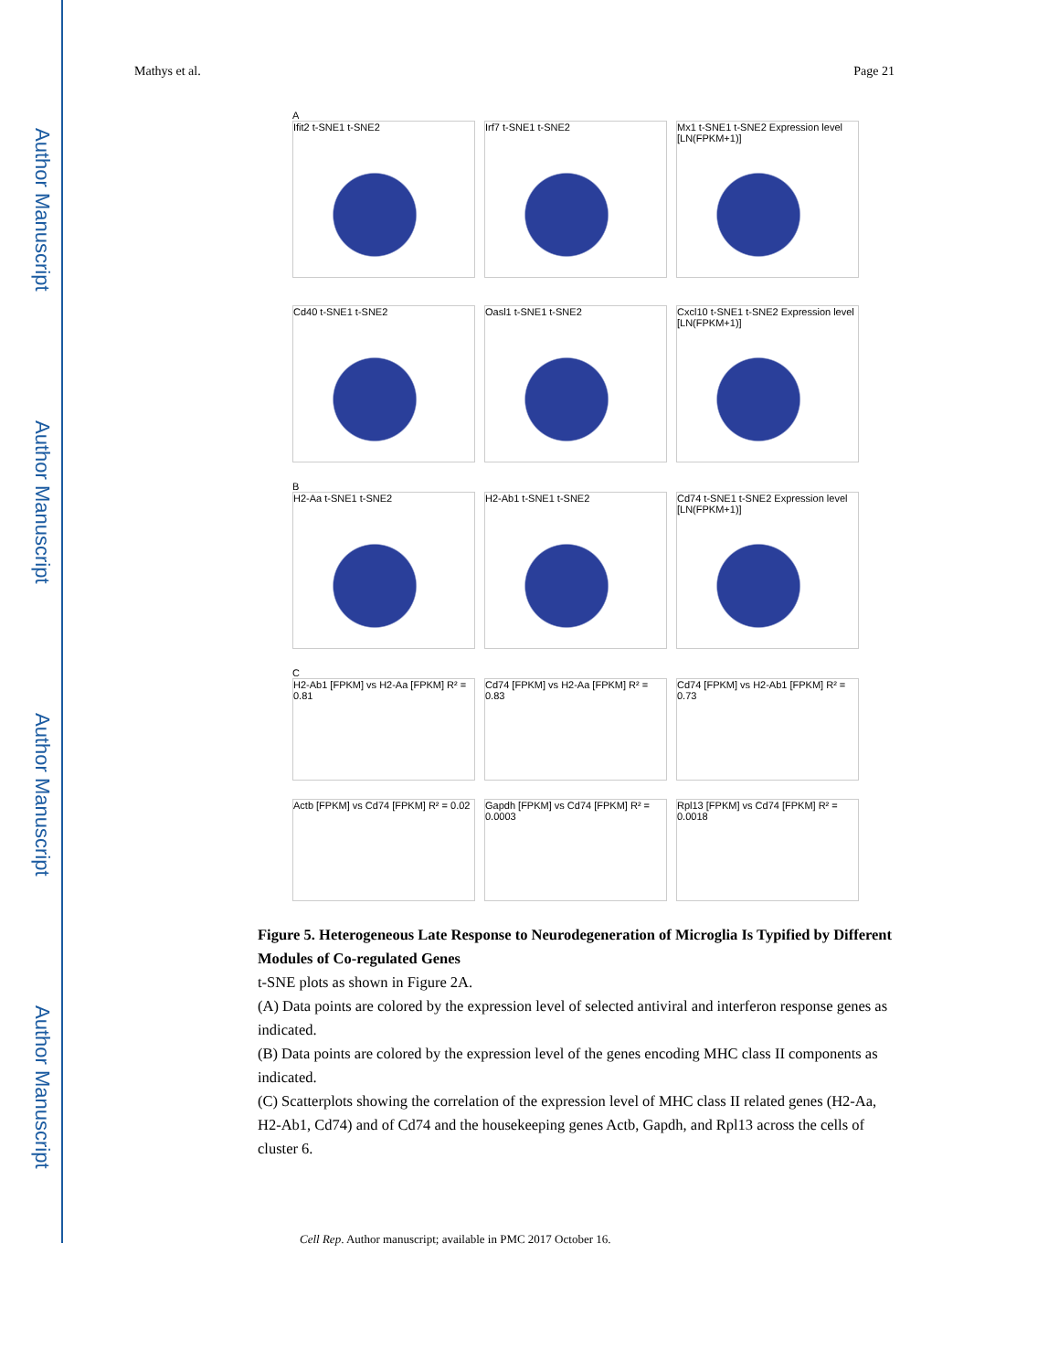Author Manuscript
Author Manuscript
Author Manuscript
Author Manuscript
Mathys et al. Page 21
A
Ifit2 t-SNE1 t-SNE2
Irf7 t-SNE1 t-SNE2
Mx1 t-SNE1 t-SNE2 Expression level [LN(FPKM+1)]
Cd40 t-SNE1 t-SNE2
Oasl1 t-SNE1 t-SNE2
Cxcl10 t-SNE1 t-SNE2 Expression level [LN(FPKM+1)]
B
H2-Aa t-SNE1 t-SNE2
H2-Ab1 t-SNE1 t-SNE2
Cd74 t-SNE1 t-SNE2 Expression level [LN(FPKM+1)]
C
H2-Ab1 [FPKM] vs H2-Aa [FPKM] R² = 0.81
Cd74 [FPKM] vs H2-Aa [FPKM] R² = 0.83
Cd74 [FPKM] vs H2-Ab1 [FPKM] R² = 0.73
Actb [FPKM] vs Cd74 [FPKM] R² = 0.02
Gapdh [FPKM] vs Cd74 [FPKM] R² = 0.0003
Rpl13 [FPKM] vs Cd74 [FPKM] R² = 0.0018
Figure 5. Heterogeneous Late Response to Neurodegeneration of Microglia Is Typified by Different Modules of Co-regulated Genes
t-SNE plots as shown in Figure 2A.
(A) Data points are colored by the expression level of selected antiviral and interferon response genes as indicated.
(B) Data points are colored by the expression level of the genes encoding MHC class II components as indicated.
(C) Scatterplots showing the correlation of the expression level of MHC class II related genes (H2-Aa, H2-Ab1, Cd74) and of Cd74 and the housekeeping genes Actb, Gapdh, and Rpl13 across the cells of cluster 6.
Cell Rep. Author manuscript; available in PMC 2017 October 16.